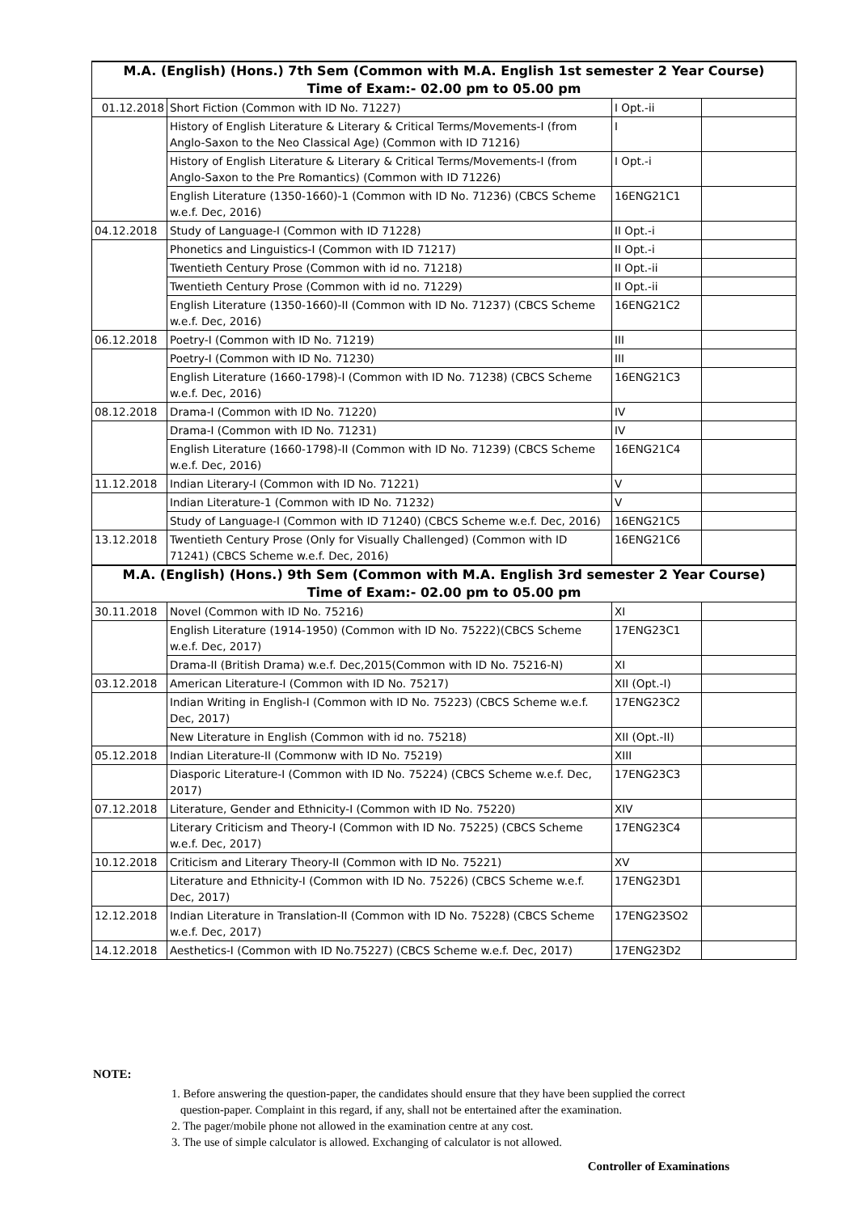| M.A. (English) (Hons.) 7th Sem (Common with M.A. English 1st semester 2 Year Course) | | | |
| --- | --- | --- | --- |
| Time of Exam:- 02.00 pm to 05.00 pm | | | |
| 01.12.2018 | Short Fiction (Common with ID No. 71227) | I Opt.-ii | |
| | History of English Literature & Literary & Critical Terms/Movements-I (from Anglo-Saxon to the Neo Classical Age) (Common with ID 71216) | I | |
| | History of English Literature & Literary & Critical Terms/Movements-I (from Anglo-Saxon to the Pre Romantics) (Common with ID 71226) | I Opt.-i | |
| | English Literature (1350-1660)-1 (Common with ID No. 71236) (CBCS Scheme w.e.f. Dec, 2016) | 16ENG21C1 | |
| 04.12.2018 | Study of Language-I (Common with ID 71228) | II Opt.-i | |
| | Phonetics and Linguistics-I (Common with ID 71217) | II Opt.-i | |
| | Twentieth Century Prose (Common with id no. 71218) | II Opt.-ii | |
| | Twentieth Century Prose (Common with id no. 71229) | II Opt.-ii | |
| | English Literature (1350-1660)-II (Common with ID No. 71237) (CBCS Scheme w.e.f. Dec, 2016) | 16ENG21C2 | |
| 06.12.2018 | Poetry-I (Common with ID No. 71219) | III | |
| | Poetry-I (Common with ID No. 71230) | III | |
| | English Literature (1660-1798)-I (Common with ID No. 71238) (CBCS Scheme w.e.f. Dec, 2016) | 16ENG21C3 | |
| 08.12.2018 | Drama-I (Common with ID No. 71220) | IV | |
| | Drama-I (Common with ID No. 71231) | IV | |
| | English Literature (1660-1798)-II (Common with ID No. 71239) (CBCS Scheme w.e.f. Dec, 2016) | 16ENG21C4 | |
| 11.12.2018 | Indian Literary-I (Common with ID No. 71221) | V | |
| | Indian Literature-1 (Common with ID No. 71232) | V | |
| | Study of Language-I (Common with ID 71240) (CBCS Scheme w.e.f. Dec, 2016) | 16ENG21C5 | |
| 13.12.2018 | Twentieth Century Prose (Only for Visually Challenged) (Common with ID 71241) (CBCS Scheme w.e.f. Dec, 2016) | 16ENG21C6 | |
| M.A. (English) (Hons.) 9th Sem (Common with M.A. English 3rd semester 2 Year Course) | | | |
| Time of Exam:- 02.00 pm to 05.00 pm | | | |
| 30.11.2018 | Novel (Common with ID No. 75216) | XI | |
| | English Literature (1914-1950) (Common with ID No. 75222)(CBCS Scheme w.e.f. Dec, 2017) | 17ENG23C1 | |
| | Drama-II (British Drama) w.e.f. Dec,2015(Common with ID No. 75216-N) | XI | |
| 03.12.2018 | American Literature-I (Common with ID No. 75217) | XII (Opt.-I) | |
| | Indian Writing in English-I (Common with ID No. 75223) (CBCS Scheme w.e.f. Dec, 2017) | 17ENG23C2 | |
| | New Literature in English (Common with id no. 75218) | XII (Opt.-II) | |
| 05.12.2018 | Indian Literature-II (Commonw with ID No. 75219) | XIII | |
| | Diasporic Literature-I (Common with ID No. 75224) (CBCS Scheme w.e.f. Dec, 2017) | 17ENG23C3 | |
| 07.12.2018 | Literature, Gender and Ethnicity-I (Common with ID No. 75220) | XIV | |
| | Literary Criticism and Theory-I (Common with ID No. 75225) (CBCS Scheme w.e.f. Dec, 2017) | 17ENG23C4 | |
| 10.12.2018 | Criticism and Literary Theory-II (Common with ID No. 75221) | XV | |
| | Literature and Ethnicity-I (Common with ID No. 75226) (CBCS Scheme w.e.f. Dec, 2017) | 17ENG23D1 | |
| 12.12.2018 | Indian Literature in Translation-II (Common with ID No. 75228) (CBCS Scheme w.e.f. Dec, 2017) | 17ENG23SO2 | |
| 14.12.2018 | Aesthetics-I (Common with ID No.75227) (CBCS Scheme w.e.f. Dec, 2017) | 17ENG23D2 | |
NOTE:
1. Before answering the question-paper, the candidates should ensure that they have been supplied the correct
question-paper. Complaint in this regard, if any, shall not be entertained after the examination.
2. The pager/mobile phone not allowed in the examination centre at any cost.
3. The use of simple calculator is allowed. Exchanging of calculator is not allowed.
Controller of Examinations